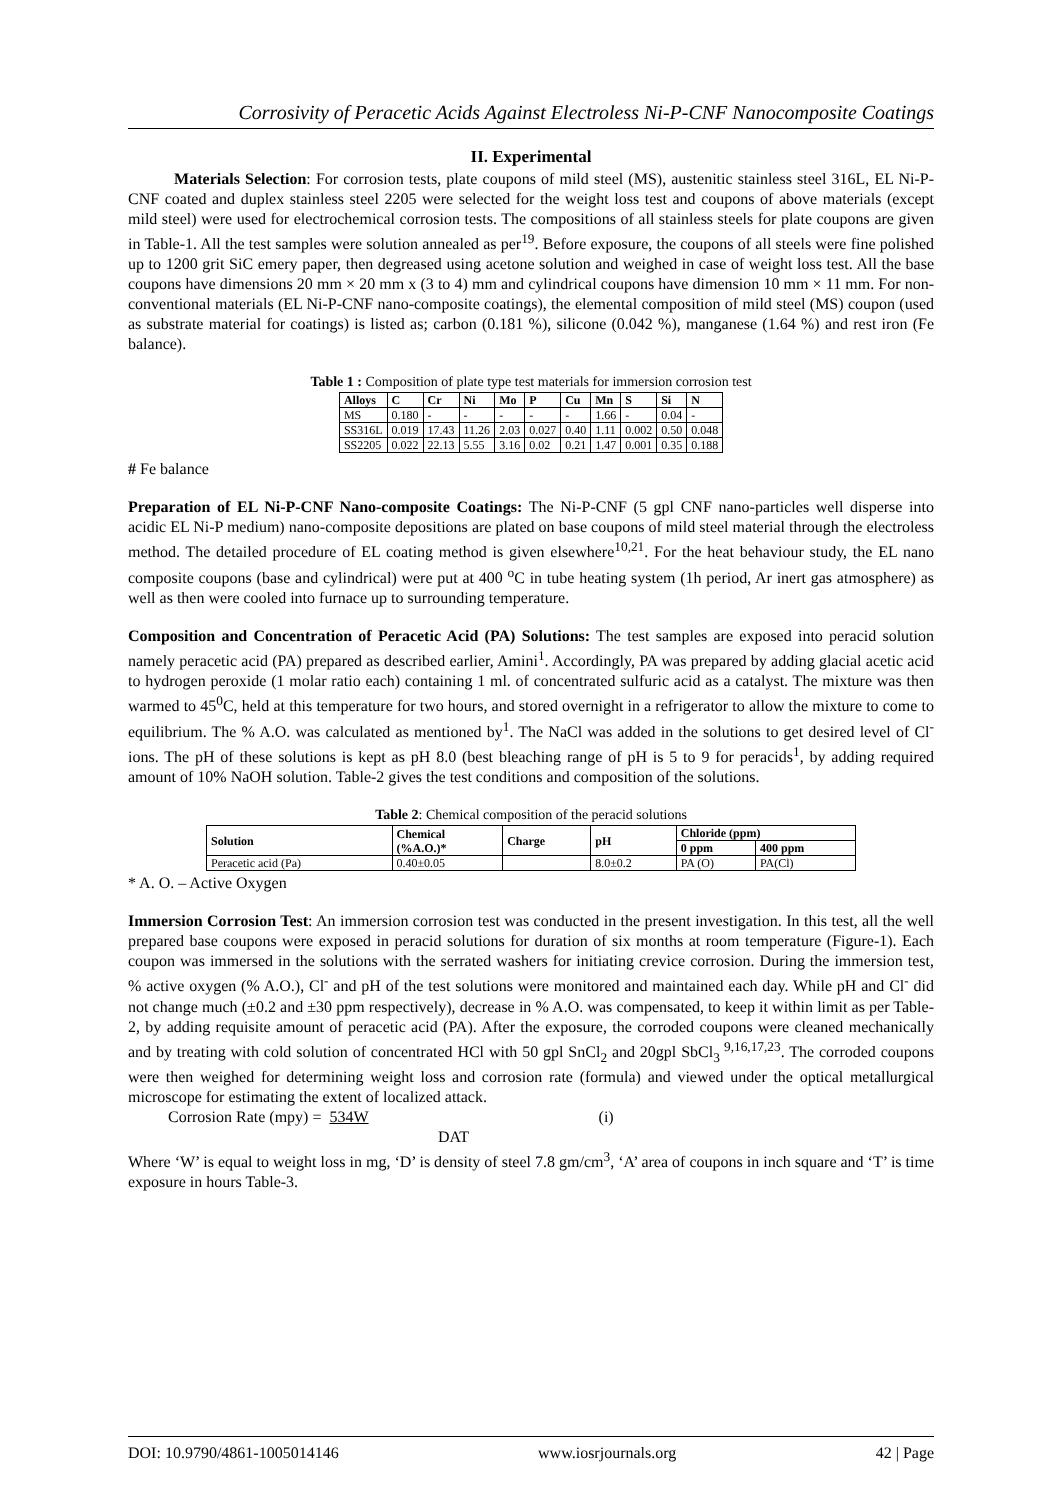Corrosivity of Peracetic Acids Against Electroless Ni-P-CNF Nanocomposite Coatings
II. Experimental
Materials Selection: For corrosion tests, plate coupons of mild steel (MS), austenitic stainless steel 316L, EL Ni-P-CNF coated and duplex stainless steel 2205 were selected for the weight loss test and coupons of above materials (except mild steel) were used for electrochemical corrosion tests. The compositions of all stainless steels for plate coupons are given in Table-1. All the test samples were solution annealed as per<sup>19</sup>. Before exposure, the coupons of all steels were fine polished up to 1200 grit SiC emery paper, then degreased using acetone solution and weighed in case of weight loss test. All the base coupons have dimensions 20 mm × 20 mm x (3 to 4) mm and cylindrical coupons have dimension 10 mm × 11 mm. For non-conventional materials (EL Ni-P-CNF nano-composite coatings), the elemental composition of mild steel (MS) coupon (used as substrate material for coatings) is listed as; carbon (0.181 %), silicone (0.042 %), manganese (1.64 %) and rest iron (Fe balance).
Table 1 : Composition of plate type test materials for immersion corrosion test
| Alloys | C | Cr | Ni | Mo | P | Cu | Mn | S | Si | N |
| --- | --- | --- | --- | --- | --- | --- | --- | --- | --- | --- |
| MS | 0.180 | - | - | - | - | - | 1.66 | - | 0.04 | - |
| SS316L | 0.019 | 17.43 | 11.26 | 2.03 | 0.027 | 0.40 | 1.11 | 0.002 | 0.50 | 0.048 |
| SS2205 | 0.022 | 22.13 | 5.55 | 3.16 | 0.02 | 0.21 | 1.47 | 0.001 | 0.35 | 0.188 |
# Fe balance
Preparation of EL Ni-P-CNF Nano-composite Coatings: The Ni-P-CNF (5 gpl CNF nano-particles well disperse into acidic EL Ni-P medium) nano-composite depositions are plated on base coupons of mild steel material through the electroless method. The detailed procedure of EL coating method is given elsewhere<sup>10,21</sup>. For the heat behaviour study, the EL nano composite coupons (base and cylindrical) were put at 400 <sup>o</sup>C in tube heating system (1h period, Ar inert gas atmosphere) as well as then were cooled into furnace up to surrounding temperature.
Composition and Concentration of Peracetic Acid (PA) Solutions: The test samples are exposed into peracid solution namely peracetic acid (PA) prepared as described earlier, Amini<sup>1</sup>. Accordingly, PA was prepared by adding glacial acetic acid to hydrogen peroxide (1 molar ratio each) containing 1 ml. of concentrated sulfuric acid as a catalyst. The mixture was then warmed to 45<sup>0</sup>C, held at this temperature for two hours, and stored overnight in a refrigerator to allow the mixture to come to equilibrium. The % A.O. was calculated as mentioned by<sup>1</sup>. The NaCl was added in the solutions to get desired level of Cl<sup>-</sup> ions. The pH of these solutions is kept as pH 8.0 (best bleaching range of pH is 5 to 9 for peracids<sup>1</sup>, by adding required amount of 10% NaOH solution. Table-2 gives the test conditions and composition of the solutions.
Table 2: Chemical composition of the peracid solutions
| Solution | Chemical (%A.O.)* | Charge | pH | Chloride (ppm) | |
| --- | --- | --- | --- | --- | --- |
| | | | | 0 ppm | 400 ppm |
| Peracetic acid (Pa) | 0.40±0.05 | | 8.0±0.2 | PA (O) | PA(Cl) |
* A. O. – Active Oxygen
Immersion Corrosion Test: An immersion corrosion test was conducted in the present investigation. In this test, all the well prepared base coupons were exposed in peracid solutions for duration of six months at room temperature (Figure-1). Each coupon was immersed in the solutions with the serrated washers for initiating crevice corrosion. During the immersion test, % active oxygen (% A.O.), Cl<sup>-</sup> and pH of the test solutions were monitored and maintained each day. While pH and Cl<sup>-</sup> did not change much (±0.2 and ±30 ppm respectively), decrease in % A.O. was compensated, to keep it within limit as per Table-2, by adding requisite amount of peracetic acid (PA). After the exposure, the corroded coupons were cleaned mechanically and by treating with cold solution of concentrated HCl with 50 gpl SnCl<sub>2</sub> and 20gpl SbCl<sub>3</sub><sup>9,16,17,23</sup>. The corroded coupons were then weighed for determining weight loss and corrosion rate (formula) and viewed under the optical metallurgical microscope for estimating the extent of localized attack.
Corrosion Rate (mpy) = 534W (i)
DAT
Where ‘W’ is equal to weight loss in mg, ‘D’ is density of steel 7.8 gm/cm<sup>3</sup>, ‘A’ area of coupons in inch square and ‘T’ is time exposure in hours Table-3.
DOI: 10.9790/4861-1005014146 www.iosrjournals.org 42 | Page